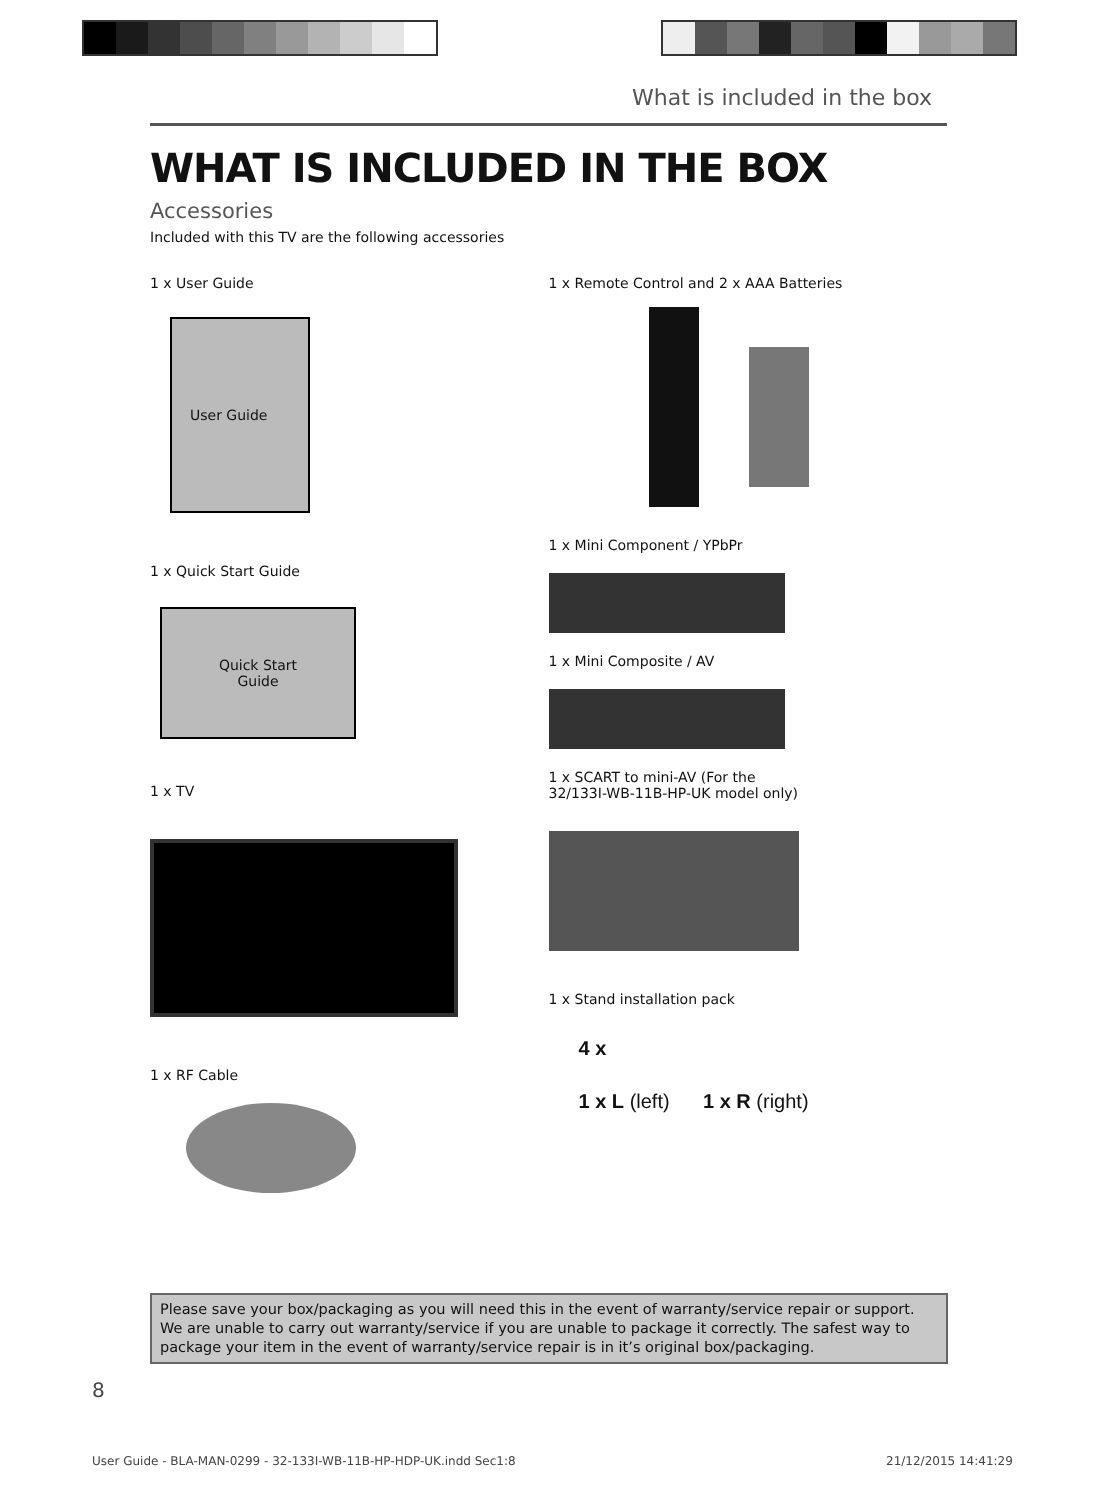What is included in the box
WHAT IS INCLUDED IN THE BOX
Accessories
Included with this TV are the following accessories
1 x User Guide
User Guide
1 x Quick Start Guide
Quick Start
Guide
1 x TV
1 x RF Cable
1 x Remote Control and 2 x AAA Batteries
1 x Mini Component / YPbPr
1 x Mini Composite / AV
1 x SCART to mini-AV (For the
32/133I-WB-11B-HP-UK model only)
1 x Stand installation pack
4 x
1 x L (left) 1 x R (right)
Please save your box/packaging as you will need this in the event of warranty/service repair or support. We are unable to carry out warranty/service if you are unable to package it correctly. The safest way to package your item in the event of warranty/service repair is in it’s original box/packaging.
8
User Guide - BLA-MAN-0299 - 32-133I-WB-11B-HP-HDP-UK.indd Sec1:8
21/12/2015 14:41:29